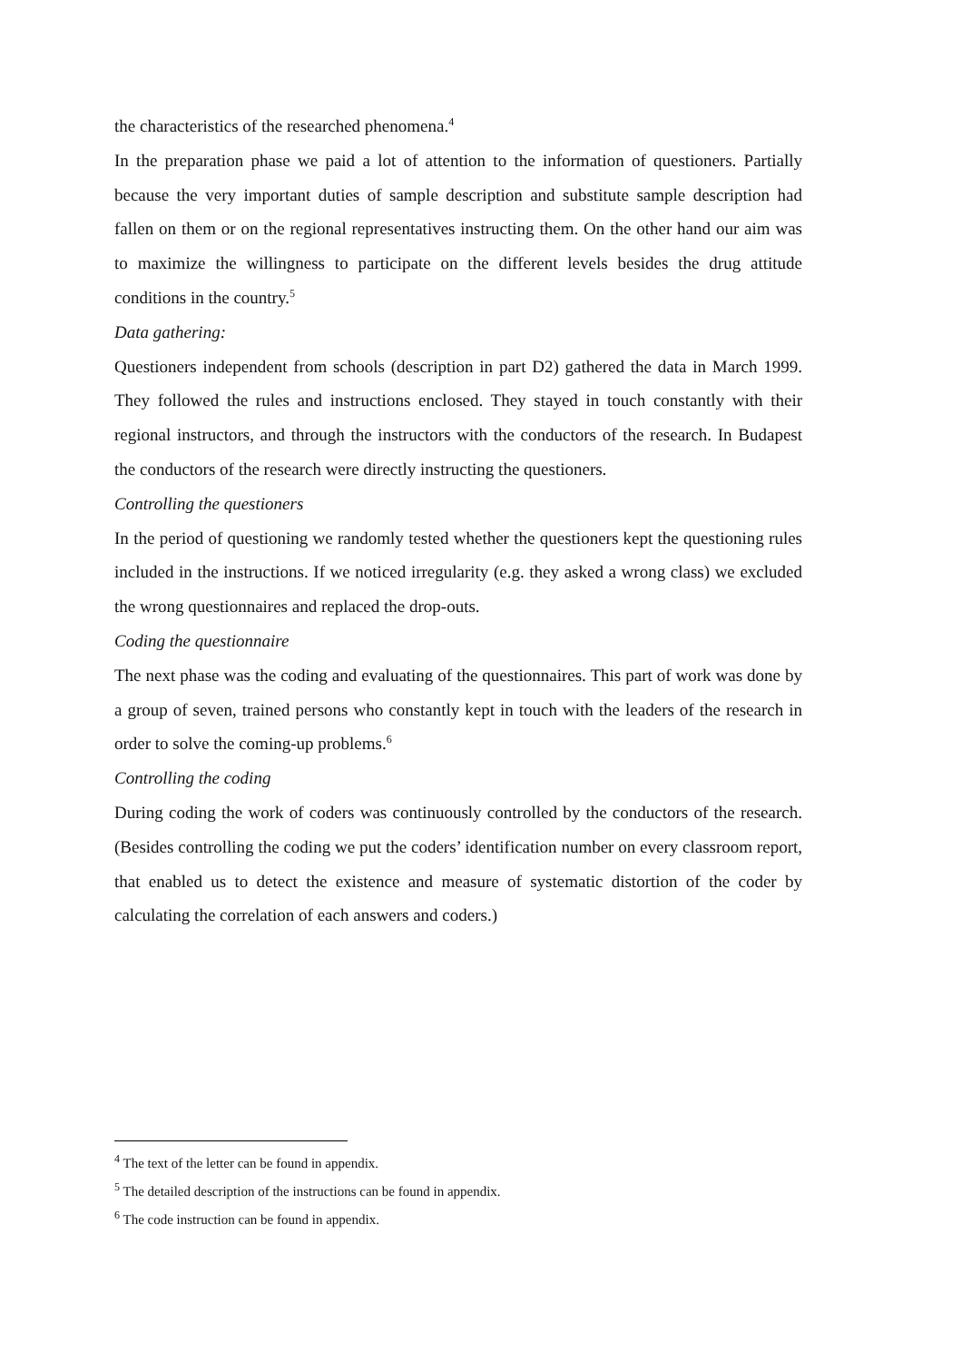the characteristics of the researched phenomena.<sup>4</sup>
In the preparation phase we paid a lot of attention to the information of questioners. Partially because the very important duties of sample description and substitute sample description had fallen on them or on the regional representatives instructing them. On the other hand our aim was to maximize the willingness to participate on the different levels besides the drug attitude conditions in the country.<sup>5</sup>
Data gathering:
Questioners independent from schools (description in part D2) gathered the data in March 1999. They followed the rules and instructions enclosed. They stayed in touch constantly with their regional instructors, and through the instructors with the conductors of the research. In Budapest the conductors of the research were directly instructing the questioners.
Controlling the questioners
In the period of questioning we randomly tested whether the questioners kept the questioning rules included in the instructions. If we noticed irregularity (e.g. they asked a wrong class) we excluded the wrong questionnaires and replaced the drop-outs.
Coding the questionnaire
The next phase was the coding and evaluating of the questionnaires. This part of work was done by a group of seven, trained persons who constantly kept in touch with the leaders of the research in order to solve the coming-up problems.<sup>6</sup>
Controlling the coding
During coding the work of coders was continuously controlled by the conductors of the research. (Besides controlling the coding we put the coders’ identification number on every classroom report, that enabled us to detect the existence and measure of systematic distortion of the coder by calculating the correlation of each answers and coders.)
<sup>4</sup> The text of the letter can be found in appendix.
<sup>5</sup> The detailed description of the instructions can be found in appendix.
<sup>6</sup> The code instruction can be found in appendix.